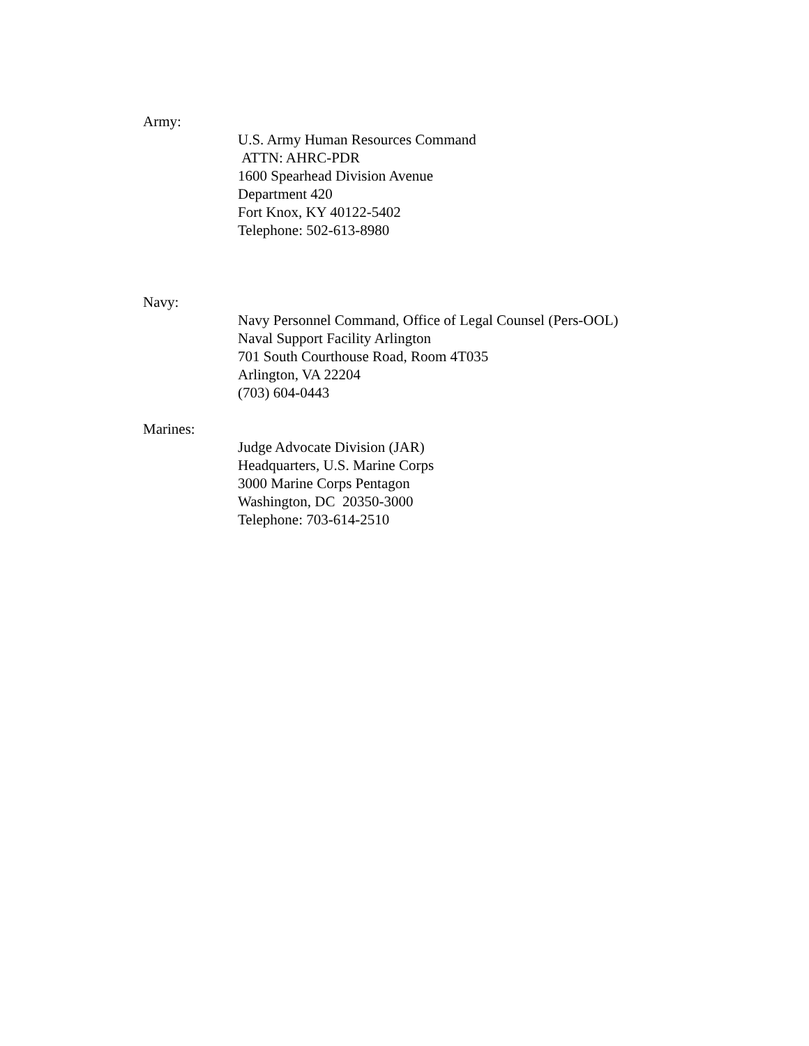Army:
U.S. Army Human Resources Command
ATTN: AHRC-PDR
1600 Spearhead Division Avenue
Department 420
Fort Knox, KY 40122-5402
Telephone: 502-613-8980
Navy:
Navy Personnel Command, Office of Legal Counsel (Pers-OOL)
Naval Support Facility Arlington
701 South Courthouse Road, Room 4T035
Arlington, VA 22204
(703) 604-0443
Marines:
Judge Advocate Division (JAR)
Headquarters, U.S. Marine Corps
3000 Marine Corps Pentagon
Washington, DC 20350-3000
Telephone: 703-614-2510